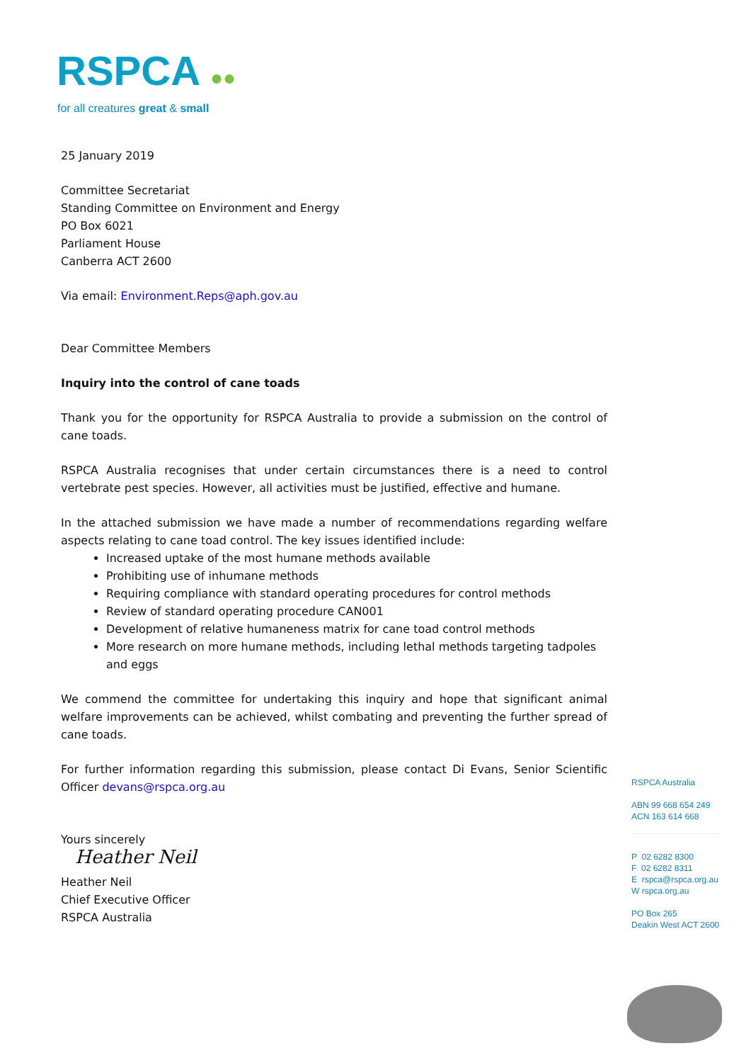RSPCA ●●
for all creatures great & small
25 January 2019
Committee Secretariat
Standing Committee on Environment and Energy
PO Box 6021
Parliament House
Canberra ACT 2600
Via email: Environment.Reps@aph.gov.au
Dear Committee Members
Inquiry into the control of cane toads
Thank you for the opportunity for RSPCA Australia to provide a submission on the control of cane toads.
RSPCA Australia recognises that under certain circumstances there is a need to control vertebrate pest species. However, all activities must be justified, effective and humane.
In the attached submission we have made a number of recommendations regarding welfare aspects relating to cane toad control. The key issues identified include:
Increased uptake of the most humane methods available
Prohibiting use of inhumane methods
Requiring compliance with standard operating procedures for control methods
Review of standard operating procedure CAN001
Development of relative humaneness matrix for cane toad control methods
More research on more humane methods, including lethal methods targeting tadpoles and eggs
We commend the committee for undertaking this inquiry and hope that significant animal welfare improvements can be achieved, whilst combating and preventing the further spread of cane toads.
For further information regarding this submission, please contact Di Evans, Senior Scientific Officer devans@rspca.org.au
Yours sincerely
Heather Neil
Heather Neil
Chief Executive Officer
RSPCA Australia
RSPCA Australia
ABN 99 668 654 249
ACN 163 614 668
P 02 6282 8300
F 02 6282 8311
E rspca@rspca.org.au
W rspca.org.au
PO Box 265
Deakin West ACT 2600